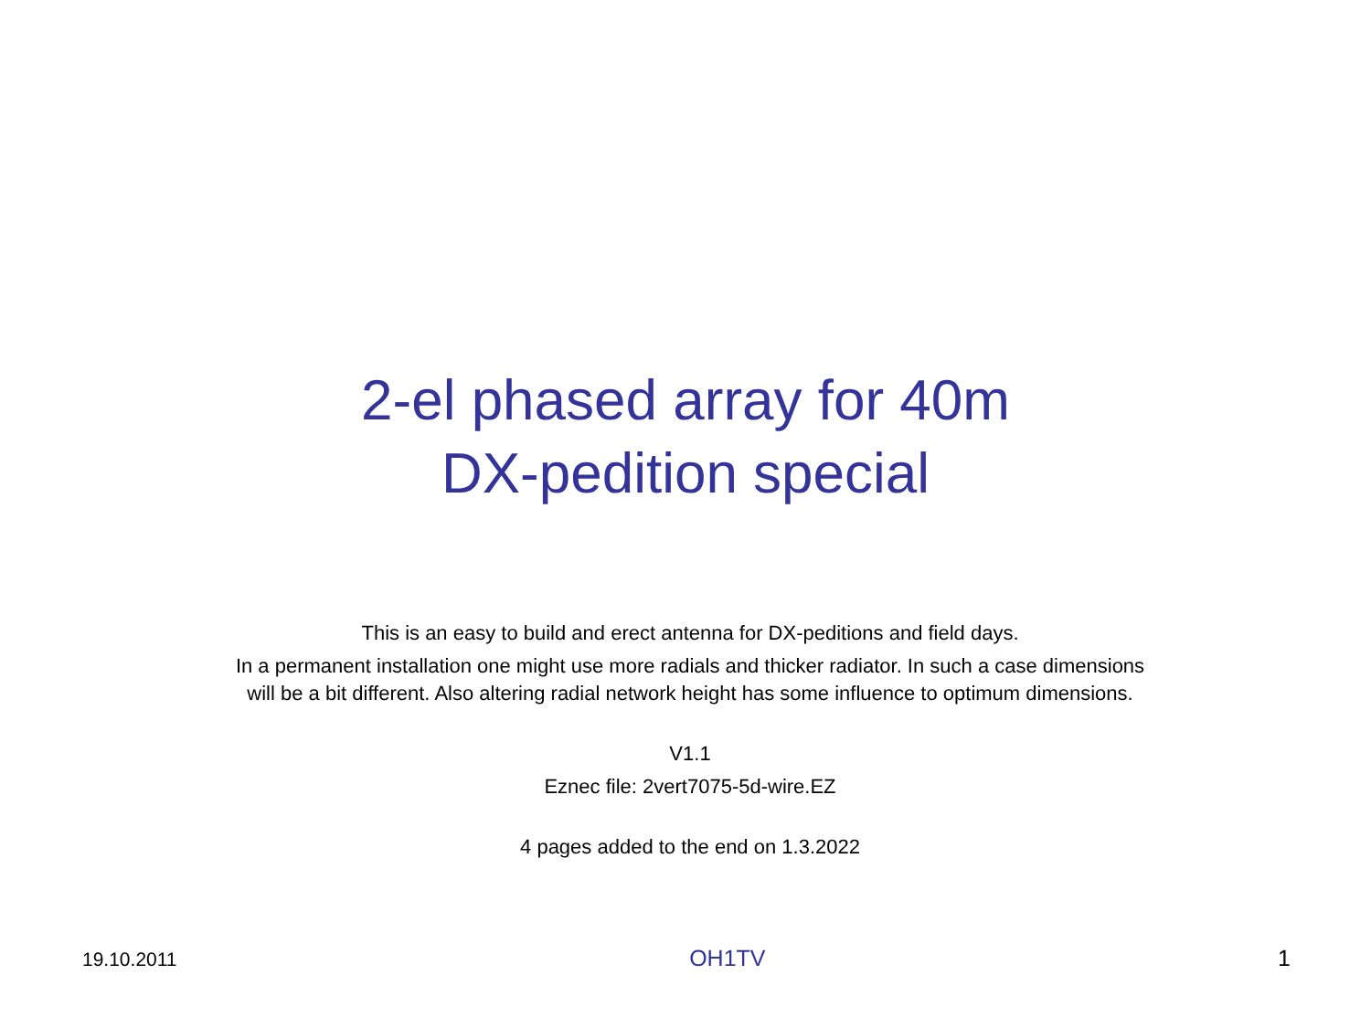2-el phased array for 40m
DX-pedition special
This is an easy to build and erect antenna for DX-peditions and field days.
In a permanent installation one might use more radials and thicker radiator. In such a case dimensions will be a bit different. Also altering radial network height has some influence to optimum dimensions.
V1.1
Eznec file: 2vert7075-5d-wire.EZ
4 pages added to the end on 1.3.2022
19.10.2011 OH1TV 1